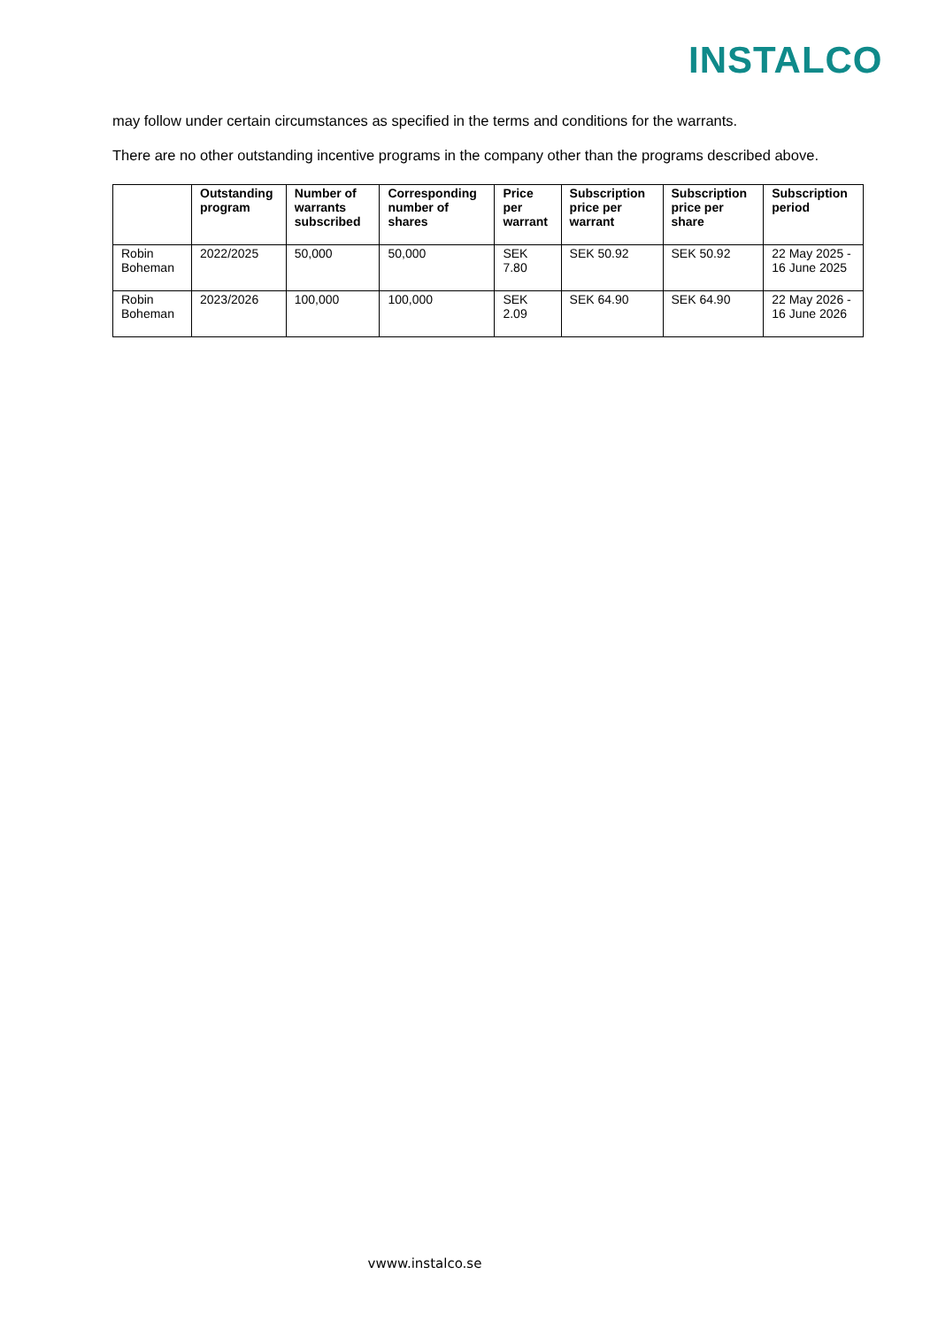INSTALCO
may follow under certain circumstances as specified in the terms and conditions for the warrants.
There are no other outstanding incentive programs in the company other than the programs described above.
| | Outstanding program | Number of warrants subscribed | Corresponding number of shares | Price per warrant | Subscription price per warrant | Subscription price per share | Subscription period |
| --- | --- | --- | --- | --- | --- | --- | --- |
| Robin Boheman | 2022/2025 | 50,000 | 50,000 | SEK 7.80 | SEK 50.92 | SEK 50.92 | 22 May 2025 - 16 June 2025 |
| Robin Boheman | 2023/2026 | 100,000 | 100,000 | SEK 2.09 | SEK 64.90 | SEK 64.90 | 22 May 2026 - 16 June 2026 |
vwww.instalco.se